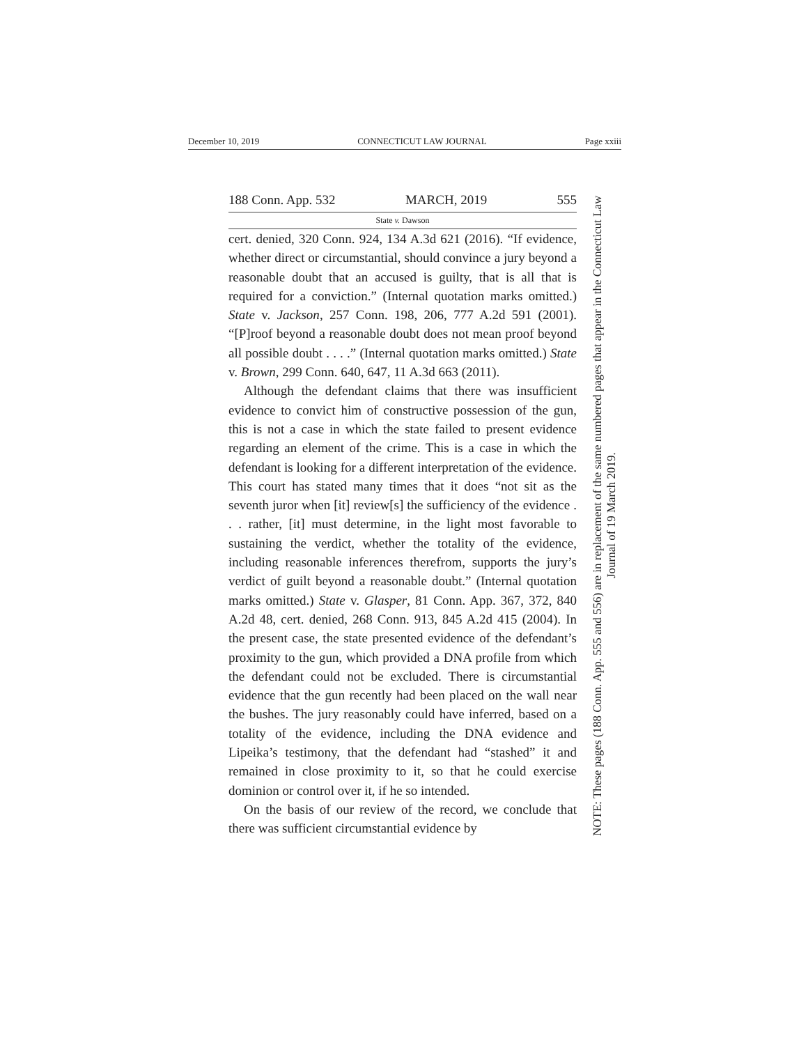December 10, 2019 CONNECTICUT LAW JOURNAL Page xxiii
188 Conn. App. 532 MARCH, 2019 555
State v. Dawson
cert. denied, 320 Conn. 924, 134 A.3d 621 (2016). “If evidence, whether direct or circumstantial, should convince a jury beyond a reasonable doubt that an accused is guilty, that is all that is required for a conviction.” (Internal quotation marks omitted.) State v. Jackson, 257 Conn. 198, 206, 777 A.2d 591 (2001). “[P]roof beyond a reasonable doubt does not mean proof beyond all possible doubt . . . .” (Internal quotation marks omitted.) State v. Brown, 299 Conn. 640, 647, 11 A.3d 663 (2011).
Although the defendant claims that there was insufficient evidence to convict him of constructive possession of the gun, this is not a case in which the state failed to present evidence regarding an element of the crime. This is a case in which the defendant is looking for a different interpretation of the evidence. This court has stated many times that it does “not sit as the seventh juror when [it] review[s] the sufficiency of the evidence . . . rather, [it] must determine, in the light most favorable to sustaining the verdict, whether the totality of the evidence, including reasonable inferences therefrom, supports the jury’s verdict of guilt beyond a reasonable doubt.” (Internal quotation marks omitted.) State v. Glasper, 81 Conn. App. 367, 372, 840 A.2d 48, cert. denied, 268 Conn. 913, 845 A.2d 415 (2004). In the present case, the state presented evidence of the defendant’s proximity to the gun, which provided a DNA profile from which the defendant could not be excluded. There is circumstantial evidence that the gun recently had been placed on the wall near the bushes. The jury reasonably could have inferred, based on a totality of the evidence, including the DNA evidence and Lipeika’s testimony, that the defendant had “stashed” it and remained in close proximity to it, so that he could exercise dominion or control over it, if he so intended.
On the basis of our review of the record, we conclude that there was sufficient circumstantial evidence by
NOTE: These pages (188 Conn. App. 555 and 556) are in replacement of the same numbered pages that appear in the Connecticut Law Journal of 19 March 2019.